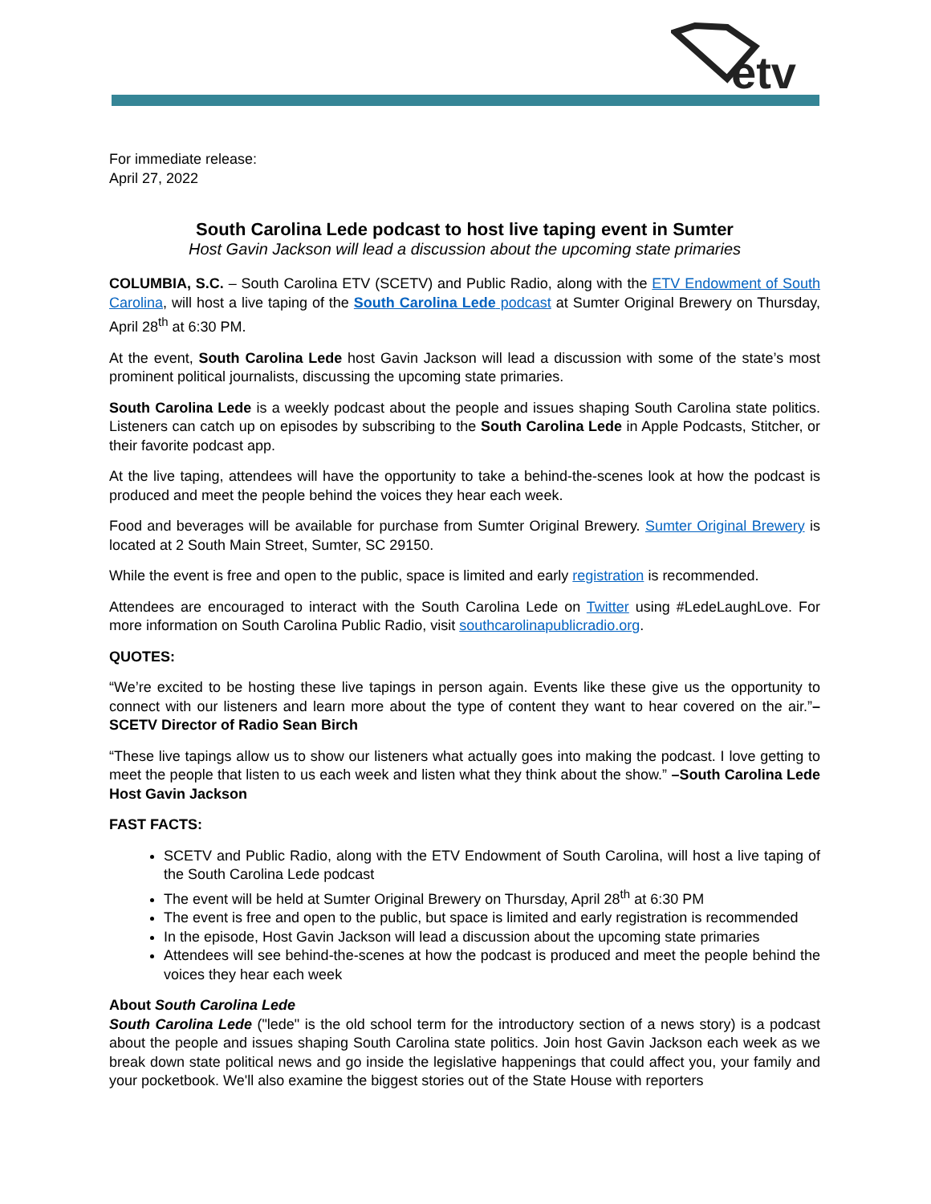etv
For immediate release:
April 27, 2022
South Carolina Lede podcast to host live taping event in Sumter
Host Gavin Jackson will lead a discussion about the upcoming state primaries
COLUMBIA, S.C. – South Carolina ETV (SCETV) and Public Radio, along with the ETV Endowment of South Carolina, will host a live taping of the South Carolina Lede podcast at Sumter Original Brewery on Thursday, April 28<sup>th</sup> at 6:30 PM.
At the event, South Carolina Lede host Gavin Jackson will lead a discussion with some of the state’s most prominent political journalists, discussing the upcoming state primaries.
South Carolina Lede is a weekly podcast about the people and issues shaping South Carolina state politics. Listeners can catch up on episodes by subscribing to the South Carolina Lede in Apple Podcasts, Stitcher, or their favorite podcast app.
At the live taping, attendees will have the opportunity to take a behind-the-scenes look at how the podcast is produced and meet the people behind the voices they hear each week.
Food and beverages will be available for purchase from Sumter Original Brewery. Sumter Original Brewery is located at 2 South Main Street, Sumter, SC 29150.
While the event is free and open to the public, space is limited and early registration is recommended.
Attendees are encouraged to interact with the South Carolina Lede on Twitter using #LedeLaughLove. For more information on South Carolina Public Radio, visit southcarolinapublicradio.org.
QUOTES:
“We’re excited to be hosting these live tapings in person again. Events like these give us the opportunity to connect with our listeners and learn more about the type of content they want to hear covered on the air.”–SCETV Director of Radio Sean Birch
“These live tapings allow us to show our listeners what actually goes into making the podcast. I love getting to meet the people that listen to us each week and listen what they think about the show.” –South Carolina Lede Host Gavin Jackson
FAST FACTS:
SCETV and Public Radio, along with the ETV Endowment of South Carolina, will host a live taping of the South Carolina Lede podcast
The event will be held at Sumter Original Brewery on Thursday, April 28<sup>th</sup> at 6:30 PM
The event is free and open to the public, but space is limited and early registration is recommended
In the episode, Host Gavin Jackson will lead a discussion about the upcoming state primaries
Attendees will see behind-the-scenes at how the podcast is produced and meet the people behind the voices they hear each week
About South Carolina Lede
South Carolina Lede ("lede" is the old school term for the introductory section of a news story) is a podcast about the people and issues shaping South Carolina state politics. Join host Gavin Jackson each week as we break down state political news and go inside the legislative happenings that could affect you, your family and your pocketbook. We'll also examine the biggest stories out of the State House with reporters